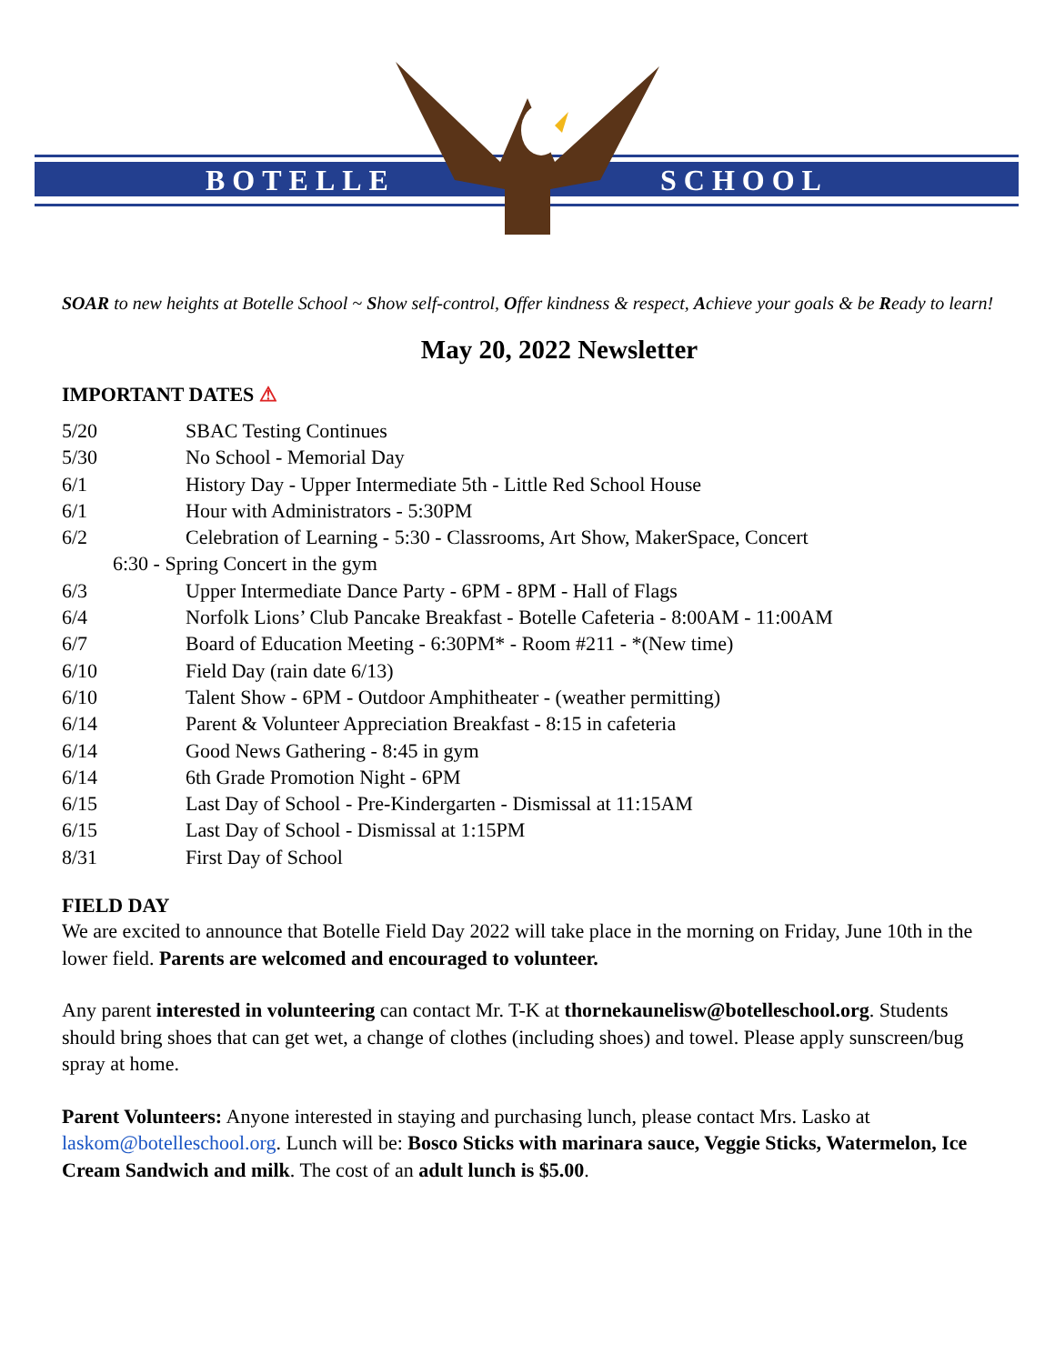BOTELLE SCHOOL
SOAR to new heights at Botelle School ~ Show self-control, Offer kindness & respect, Achieve your goals & be Ready to learn!
May 20, 2022 Newsletter
IMPORTANT DATES ⚠
5/20 SBAC Testing Continues
5/30 No School - Memorial Day
6/1 History Day - Upper Intermediate 5th - Little Red School House
6/1 Hour with Administrators - 5:30PM
6/2 Celebration of Learning - 5:30 - Classrooms, Art Show, MakerSpace, Concert
6:30 - Spring Concert in the gym
6/3 Upper Intermediate Dance Party - 6PM - 8PM - Hall of Flags
6/4 Norfolk Lions’ Club Pancake Breakfast - Botelle Cafeteria - 8:00AM - 11:00AM
6/7 Board of Education Meeting - 6:30PM* - Room #211 - *(New time)
6/10 Field Day (rain date 6/13)
6/10 Talent Show - 6PM - Outdoor Amphitheater - (weather permitting)
6/14 Parent & Volunteer Appreciation Breakfast - 8:15 in cafeteria
6/14 Good News Gathering - 8:45 in gym
6/14 6th Grade Promotion Night - 6PM
6/15 Last Day of School - Pre-Kindergarten - Dismissal at 11:15AM
6/15 Last Day of School - Dismissal at 1:15PM
8/31 First Day of School
FIELD DAY
We are excited to announce that Botelle Field Day 2022 will take place in the morning on Friday, June 10th in the lower field. Parents are welcomed and encouraged to volunteer.
Any parent interested in volunteering can contact Mr. T-K at thornekaunelisw@botelleschool.org. Students should bring shoes that can get wet, a change of clothes (including shoes) and towel. Please apply sunscreen/bug spray at home.
Parent Volunteers: Anyone interested in staying and purchasing lunch, please contact Mrs. Lasko at laskom@botelleschool.org. Lunch will be: Bosco Sticks with marinara sauce, Veggie Sticks, Watermelon, Ice Cream Sandwich and milk. The cost of an adult lunch is $5.00.